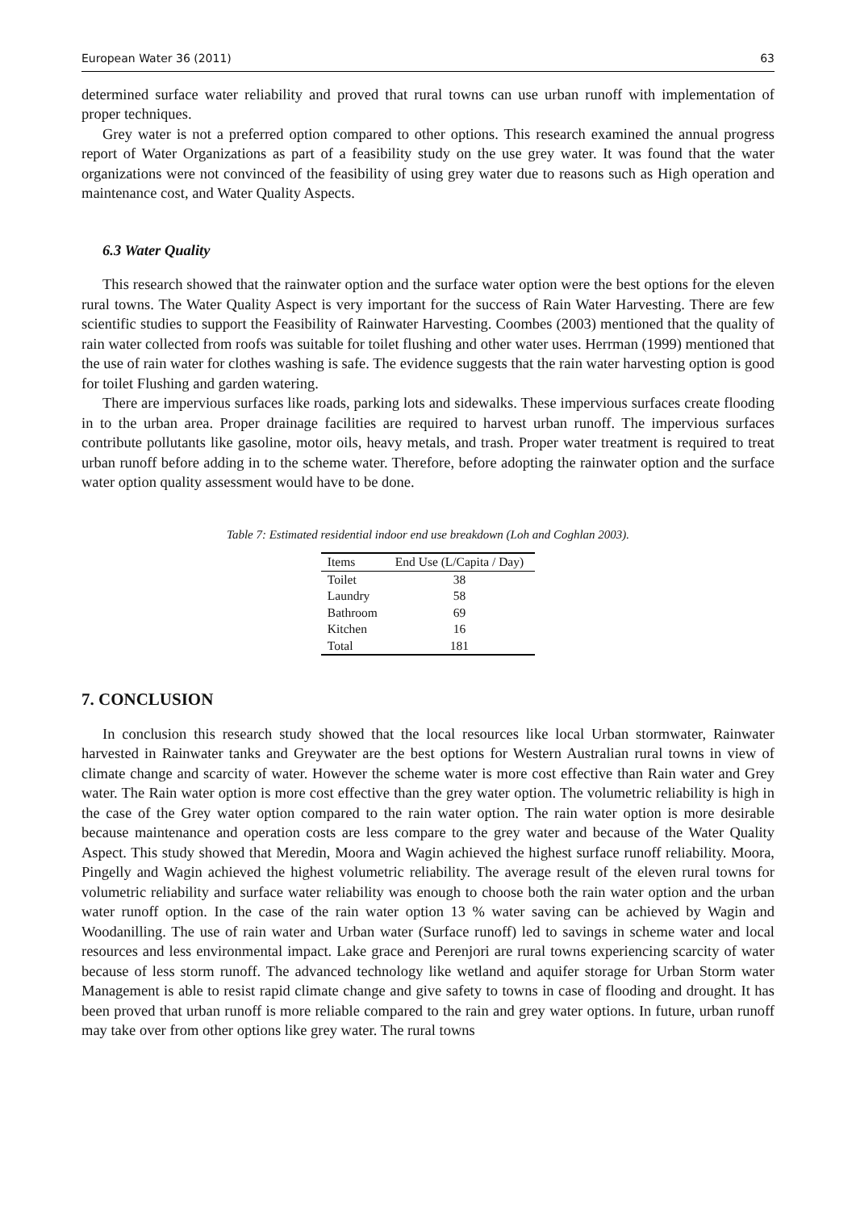European Water 36 (2011) 63
determined surface water reliability and proved that rural towns can use urban runoff with implementation of proper techniques.
Grey water is not a preferred option compared to other options. This research examined the annual progress report of Water Organizations as part of a feasibility study on the use grey water. It was found that the water organizations were not convinced of the feasibility of using grey water due to reasons such as High operation and maintenance cost, and Water Quality Aspects.
6.3 Water Quality
This research showed that the rainwater option and the surface water option were the best options for the eleven rural towns. The Water Quality Aspect is very important for the success of Rain Water Harvesting. There are few scientific studies to support the Feasibility of Rainwater Harvesting. Coombes (2003) mentioned that the quality of rain water collected from roofs was suitable for toilet flushing and other water uses. Herrman (1999) mentioned that the use of rain water for clothes washing is safe. The evidence suggests that the rain water harvesting option is good for toilet Flushing and garden watering.
There are impervious surfaces like roads, parking lots and sidewalks. These impervious surfaces create flooding in to the urban area. Proper drainage facilities are required to harvest urban runoff. The impervious surfaces contribute pollutants like gasoline, motor oils, heavy metals, and trash. Proper water treatment is required to treat urban runoff before adding in to the scheme water. Therefore, before adopting the rainwater option and the surface water option quality assessment would have to be done.
Table 7: Estimated residential indoor end use breakdown (Loh and Coghlan 2003).
| Items | End Use (L/Capita / Day) |
| --- | --- |
| Toilet | 38 |
| Laundry | 58 |
| Bathroom | 69 |
| Kitchen | 16 |
| Total | 181 |
7. CONCLUSION
In conclusion this research study showed that the local resources like local Urban stormwater, Rainwater harvested in Rainwater tanks and Greywater are the best options for Western Australian rural towns in view of climate change and scarcity of water. However the scheme water is more cost effective than Rain water and Grey water. The Rain water option is more cost effective than the grey water option. The volumetric reliability is high in the case of the Grey water option compared to the rain water option. The rain water option is more desirable because maintenance and operation costs are less compare to the grey water and because of the Water Quality Aspect. This study showed that Meredin, Moora and Wagin achieved the highest surface runoff reliability. Moora, Pingelly and Wagin achieved the highest volumetric reliability. The average result of the eleven rural towns for volumetric reliability and surface water reliability was enough to choose both the rain water option and the urban water runoff option. In the case of the rain water option 13 % water saving can be achieved by Wagin and Woodanilling. The use of rain water and Urban water (Surface runoff) led to savings in scheme water and local resources and less environmental impact. Lake grace and Perenjori are rural towns experiencing scarcity of water because of less storm runoff. The advanced technology like wetland and aquifer storage for Urban Storm water Management is able to resist rapid climate change and give safety to towns in case of flooding and drought. It has been proved that urban runoff is more reliable compared to the rain and grey water options. In future, urban runoff may take over from other options like grey water. The rural towns